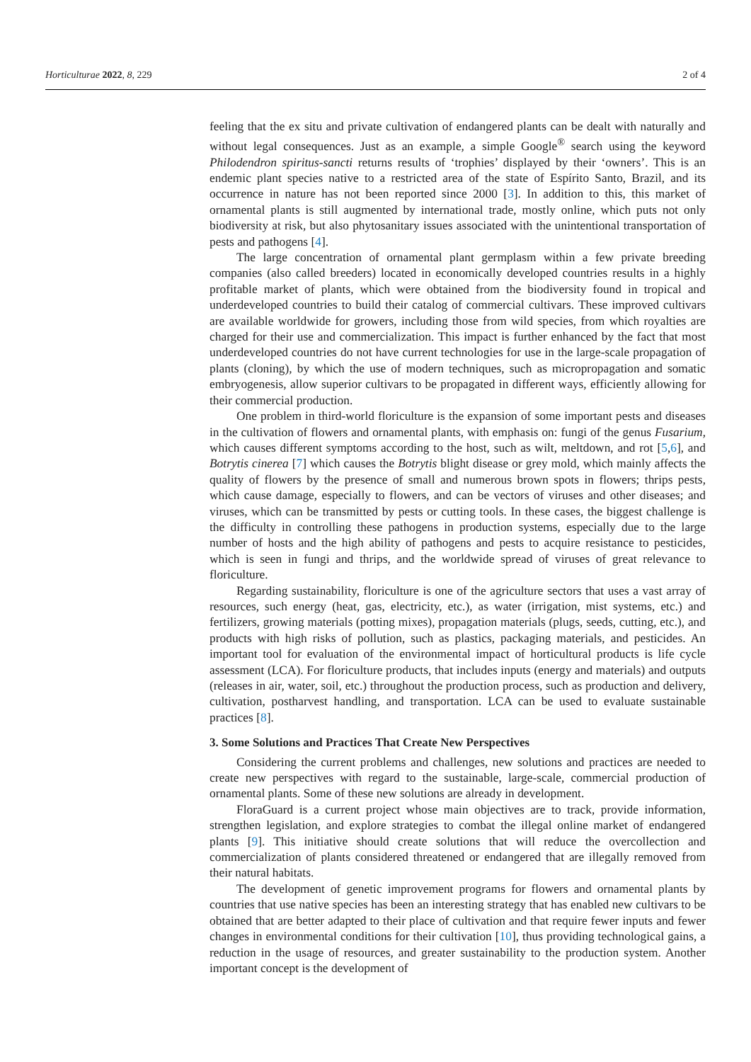Horticulturae 2022, 8, 229 2 of 4
feeling that the ex situ and private cultivation of endangered plants can be dealt with naturally and without legal consequences. Just as an example, a simple Google<sup>®</sup> search using the keyword Philodendron spiritus-sancti returns results of ‘trophies’ displayed by their ‘owners’. This is an endemic plant species native to a restricted area of the state of Espírito Santo, Brazil, and its occurrence in nature has not been reported since 2000 [3]. In addition to this, this market of ornamental plants is still augmented by international trade, mostly online, which puts not only biodiversity at risk, but also phytosanitary issues associated with the unintentional transportation of pests and pathogens [4].
The large concentration of ornamental plant germplasm within a few private breeding companies (also called breeders) located in economically developed countries results in a highly profitable market of plants, which were obtained from the biodiversity found in tropical and underdeveloped countries to build their catalog of commercial cultivars. These improved cultivars are available worldwide for growers, including those from wild species, from which royalties are charged for their use and commercialization. This impact is further enhanced by the fact that most underdeveloped countries do not have current technologies for use in the large-scale propagation of plants (cloning), by which the use of modern techniques, such as micropropagation and somatic embryogenesis, allow superior cultivars to be propagated in different ways, efficiently allowing for their commercial production.
One problem in third-world floriculture is the expansion of some important pests and diseases in the cultivation of flowers and ornamental plants, with emphasis on: fungi of the genus Fusarium, which causes different symptoms according to the host, such as wilt, meltdown, and rot [5,6], and Botrytis cinerea [7] which causes the Botrytis blight disease or grey mold, which mainly affects the quality of flowers by the presence of small and numerous brown spots in flowers; thrips pests, which cause damage, especially to flowers, and can be vectors of viruses and other diseases; and viruses, which can be transmitted by pests or cutting tools. In these cases, the biggest challenge is the difficulty in controlling these pathogens in production systems, especially due to the large number of hosts and the high ability of pathogens and pests to acquire resistance to pesticides, which is seen in fungi and thrips, and the worldwide spread of viruses of great relevance to floriculture.
Regarding sustainability, floriculture is one of the agriculture sectors that uses a vast array of resources, such energy (heat, gas, electricity, etc.), as water (irrigation, mist systems, etc.) and fertilizers, growing materials (potting mixes), propagation materials (plugs, seeds, cutting, etc.), and products with high risks of pollution, such as plastics, packaging materials, and pesticides. An important tool for evaluation of the environmental impact of horticultural products is life cycle assessment (LCA). For floriculture products, that includes inputs (energy and materials) and outputs (releases in air, water, soil, etc.) throughout the production process, such as production and delivery, cultivation, postharvest handling, and transportation. LCA can be used to evaluate sustainable practices [8].
3. Some Solutions and Practices That Create New Perspectives
Considering the current problems and challenges, new solutions and practices are needed to create new perspectives with regard to the sustainable, large-scale, commercial production of ornamental plants. Some of these new solutions are already in development.
FloraGuard is a current project whose main objectives are to track, provide information, strengthen legislation, and explore strategies to combat the illegal online market of endangered plants [9]. This initiative should create solutions that will reduce the overcollection and commercialization of plants considered threatened or endangered that are illegally removed from their natural habitats.
The development of genetic improvement programs for flowers and ornamental plants by countries that use native species has been an interesting strategy that has enabled new cultivars to be obtained that are better adapted to their place of cultivation and that require fewer inputs and fewer changes in environmental conditions for their cultivation [10], thus providing technological gains, a reduction in the usage of resources, and greater sustainability to the production system. Another important concept is the development of